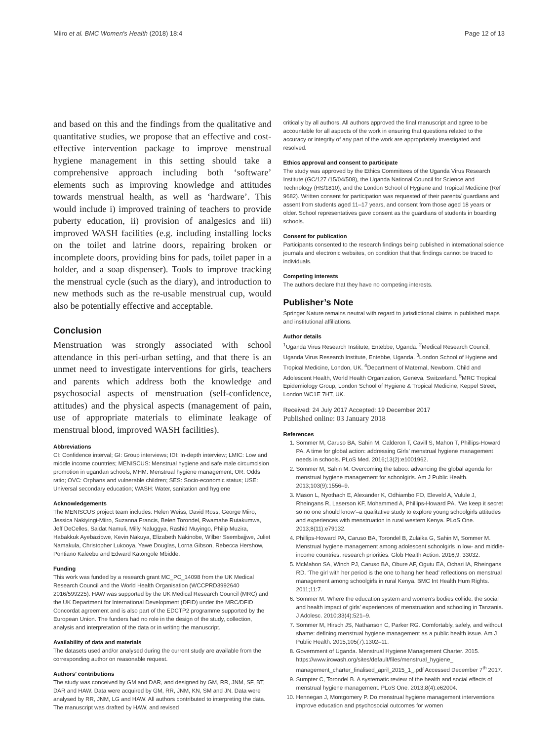Miiro et al. BMC Women's Health (2018) 18:4 Page 12 of 13
and based on this and the findings from the qualitative and quantitative studies, we propose that an effective and cost-effective intervention package to improve menstrual hygiene management in this setting should take a comprehensive approach including both ‘software’ elements such as improving knowledge and attitudes towards menstrual health, as well as ‘hardware’. This would include i) improved training of teachers to provide puberty education, ii) provision of analgesics and iii) improved WASH facilities (e.g. including installing locks on the toilet and latrine doors, repairing broken or incomplete doors, providing bins for pads, toilet paper in a holder, and a soap dispenser). Tools to improve tracking the menstrual cycle (such as the diary), and introduction to new methods such as the re-usable menstrual cup, would also be potentially effective and acceptable.
Conclusion
Menstruation was strongly associated with school attendance in this peri-urban setting, and that there is an unmet need to investigate interventions for girls, teachers and parents which address both the knowledge and psychosocial aspects of menstruation (self-confidence, attitudes) and the physical aspects (management of pain, use of appropriate materials to eliminate leakage of menstrual blood, improved WASH facilities).
Abbreviations
CI: Confidence interval; GI: Group interviews; IDI: In-depth interview; LMIC: Low and middle income countries; MENISCUS: Menstrual hygiene and safe male circumcision promotion in ugandan schools; MHM: Menstrual hygiene management; OR: Odds ratio; OVC: Orphans and vulnerable children; SES: Socio-economic status; USE: Universal secondary education; WASH: Water, sanitation and hygiene
Acknowledgements
The MENISCUS project team includes: Helen Weiss, David Ross, George Miiro, Jessica Nakiyingi-Miiro, Suzanna Francis, Belen Torondel, Rwamahe Rutakumwa, Jeff DeCelles, Saidat Namuli, Milly Naluggya, Rashid Muyingo, Philip Muzira, Habakkuk Ayebazibwe, Kevin Nakuya, Elizabeth Nakinobe, Wilber Ssembajjwe, Juliet Namakula, Christopher Lukooya, Yawe Douglas, Lorna Gibson, Rebecca Hershow, Pontiano Kaleebu and Edward Katongole Mbidde.
Funding
This work was funded by a research grant MC_PC_14098 from the UK Medical Research Council and the World Health Organisation (WCCPRD3992640 2016/599225). HAW was supported by the UK Medical Research Council (MRC) and the UK Department for International Development (DFID) under the MRC/DFID Concordat agreement and is also part of the EDCTP2 programme supported by the European Union. The funders had no role in the design of the study, collection, analysis and interpretation of the data or in writing the manuscript.
Availability of data and materials
The datasets used and/or analysed during the current study are available from the corresponding author on reasonable request.
Authors’ contributions
The study was conceived by GM and DAR, and designed by GM, RR, JNM, SF, BT, DAR and HAW. Data were acquired by GM, RR, JNM, KN, SM and JN. Data were analysed by RR, JNM, LG and HAW. All authors contributed to interpreting the data. The manuscript was drafted by HAW, and revised
critically by all authors. All authors approved the final manuscript and agree to be accountable for all aspects of the work in ensuring that questions related to the accuracy or integrity of any part of the work are appropriately investigated and resolved.
Ethics approval and consent to participate
The study was approved by the Ethics Committees of the Uganda Virus Research Institute (GC/127 /15/04/508), the Uganda National Council for Science and Technology (HS/1810), and the London School of Hygiene and Tropical Medicine (Ref 9682). Written consent for participation was requested of their parents/ guardians and assent from students aged 11–17 years, and consent from those aged 18 years or older. School representatives gave consent as the guardians of students in boarding schools.
Consent for publication
Participants consented to the research findings being published in international science journals and electronic websites, on condition that that findings cannot be traced to individuals.
Competing interests
The authors declare that they have no competing interests.
Publisher’s Note
Springer Nature remains neutral with regard to jurisdictional claims in published maps and institutional affiliations.
Author details
<sup>1</sup> Uganda Virus Research Institute, Entebbe, Uganda. <sup>2</sup>Medical Research Council, Uganda Virus Research Institute, Entebbe, Uganda. <sup>3</sup>London School of Hygiene and Tropical Medicine, London, UK. <sup>4</sup>Department of Maternal, Newborn, Child and Adolescent Health, World Health Organization, Geneva, Switzerland. <sup>5</sup>MRC Tropical Epidemiology Group, London School of Hygiene & Tropical Medicine, Keppel Street, London WC1E 7HT, UK.
Received: 24 July 2017 Accepted: 19 December 2017
Published online: 03 January 2018
References
1. Sommer M, Caruso BA, Sahin M, Calderon T, Cavill S, Mahon T, Phillips-Howard PA. A time for global action: addressing Girls’ menstrual hygiene management needs in schools. PLoS Med. 2016;13(2):e1001962.
2. Sommer M, Sahin M. Overcoming the taboo: advancing the global agenda for menstrual hygiene management for schoolgirls. Am J Public Health. 2013;103(9):1556–9.
3. Mason L, Nyothach E, Alexander K, Odhiambo FO, Eleveld A, Vulule J, Rheingans R, Laserson KF, Mohammed A, Phillips-Howard PA. ‘We keep it secret so no one should know’–a qualitative study to explore young schoolgirls attitudes and experiences with menstruation in rural western Kenya. PLoS One. 2013;8(11):e79132.
4. Phillips-Howard PA, Caruso BA, Torondel B, Zulaika G, Sahin M, Sommer M. Menstrual hygiene management among adolescent schoolgirls in low- and middle-income countries: research priorities. Glob Health Action. 2016;9: 33032.
5. McMahon SA, Winch PJ, Caruso BA, Obure AF, Ogutu EA, Ochari IA, Rheingans RD. ‘The girl with her period is the one to hang her head’ reflections on menstrual management among schoolgirls in rural Kenya. BMC Int Health Hum Rights. 2011;11:7.
6. Sommer M. Where the education system and women’s bodies collide: the social and health impact of girls’ experiences of menstruation and schooling in Tanzania. J Adolesc. 2010;33(4):521–9.
7. Sommer M, Hirsch JS, Nathanson C, Parker RG. Comfortably, safely, and without shame: defining menstrual hygiene management as a public health issue. Am J Public Health. 2015;105(7):1302–11.
8. Government of Uganda. Menstrual Hygiene Management Charter. 2015. https://www.ircwash.org/sites/default/files/menstrual_hygiene_ management_charter_finalised_april_2015_1_.pdf Accessed December 7<sup>th</sup> 2017.
9. Sumpter C, Torondel B. A systematic review of the health and social effects of menstrual hygiene management. PLoS One. 2013;8(4):e62004.
10. Hennegan J, Montgomery P. Do menstrual hygiene management interventions improve education and psychosocial outcomes for women